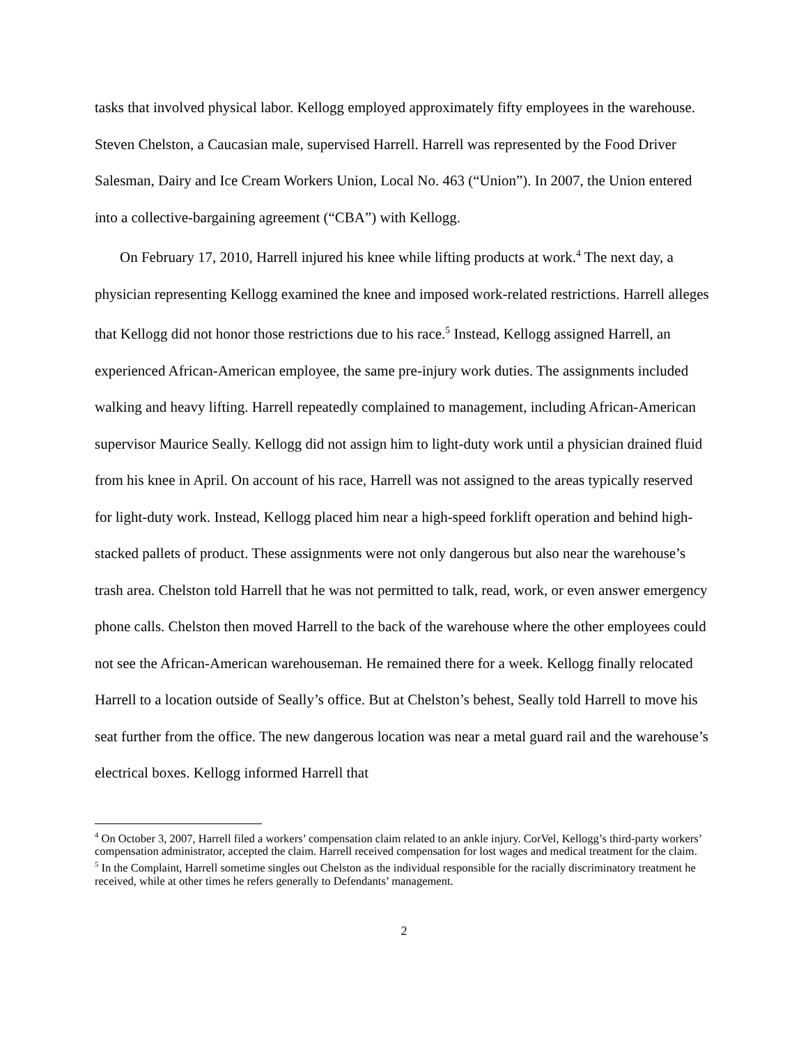tasks that involved physical labor. Kellogg employed approximately fifty employees in the warehouse. Steven Chelston, a Caucasian male, supervised Harrell. Harrell was represented by the Food Driver Salesman, Dairy and Ice Cream Workers Union, Local No. 463 (“Union”). In 2007, the Union entered into a collective-bargaining agreement (“CBA”) with Kellogg.
On February 17, 2010, Harrell injured his knee while lifting products at work.<sup>4</sup> The next day, a physician representing Kellogg examined the knee and imposed work-related restrictions. Harrell alleges that Kellogg did not honor those restrictions due to his race.<sup>5</sup> Instead, Kellogg assigned Harrell, an experienced African-American employee, the same pre-injury work duties. The assignments included walking and heavy lifting. Harrell repeatedly complained to management, including African-American supervisor Maurice Seally. Kellogg did not assign him to light-duty work until a physician drained fluid from his knee in April. On account of his race, Harrell was not assigned to the areas typically reserved for light-duty work. Instead, Kellogg placed him near a high-speed forklift operation and behind high-stacked pallets of product. These assignments were not only dangerous but also near the warehouse’s trash area. Chelston told Harrell that he was not permitted to talk, read, work, or even answer emergency phone calls. Chelston then moved Harrell to the back of the warehouse where the other employees could not see the African-American warehouseman. He remained there for a week. Kellogg finally relocated Harrell to a location outside of Seally’s office. But at Chelston’s behest, Seally told Harrell to move his seat further from the office. The new dangerous location was near a metal guard rail and the warehouse’s electrical boxes. Kellogg informed Harrell that
<sup>4</sup> On October 3, 2007, Harrell filed a workers’ compensation claim related to an ankle injury. CorVel, Kellogg’s third-party workers’ compensation administrator, accepted the claim. Harrell received compensation for lost wages and medical treatment for the claim.
<sup>5</sup> In the Complaint, Harrell sometime singles out Chelston as the individual responsible for the racially discriminatory treatment he received, while at other times he refers generally to Defendants’ management.
2